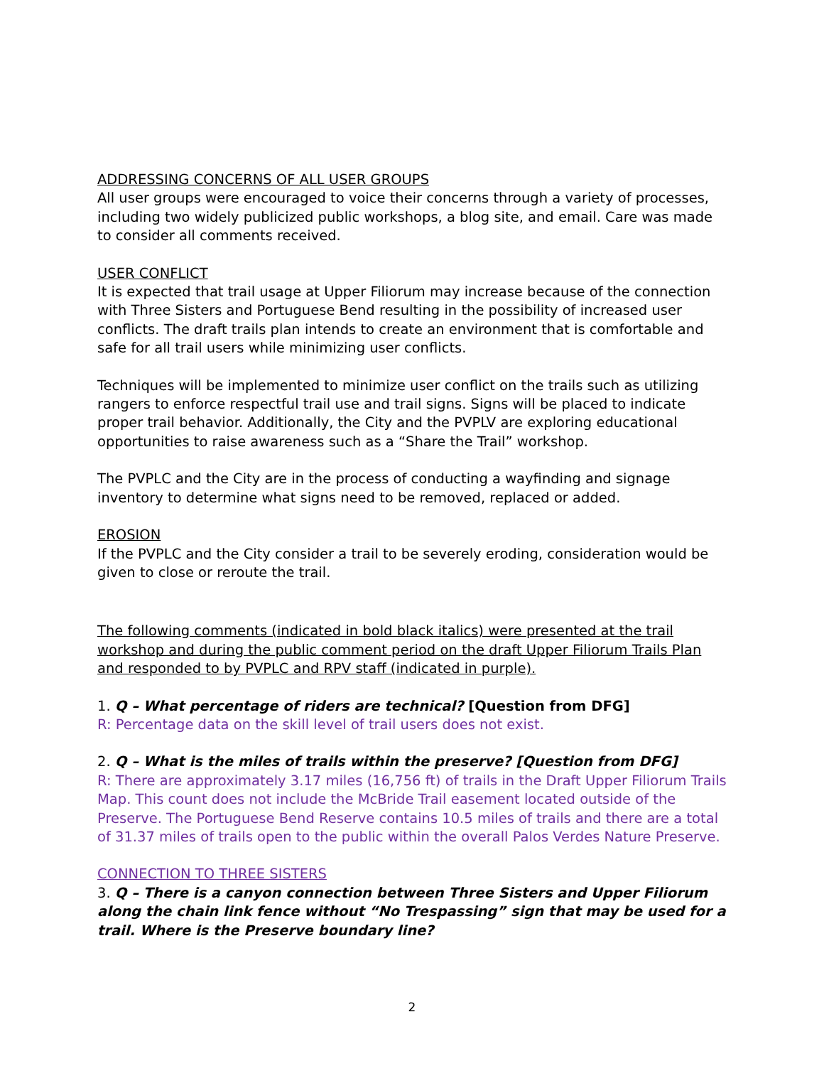ADDRESSING CONCERNS OF ALL USER GROUPS
All user groups were encouraged to voice their concerns through a variety of processes, including two widely publicized public workshops, a blog site, and email. Care was made to consider all comments received.
USER CONFLICT
It is expected that trail usage at Upper Filiorum may increase because of the connection with Three Sisters and Portuguese Bend resulting in the possibility of increased user conflicts. The draft trails plan intends to create an environment that is comfortable and safe for all trail users while minimizing user conflicts.
Techniques will be implemented to minimize user conflict on the trails such as utilizing rangers to enforce respectful trail use and trail signs. Signs will be placed to indicate proper trail behavior. Additionally, the City and the PVPLV are exploring educational opportunities to raise awareness such as a “Share the Trail” workshop.
The PVPLC and the City are in the process of conducting a wayfinding and signage inventory to determine what signs need to be removed, replaced or added.
EROSION
If the PVPLC and the City consider a trail to be severely eroding, consideration would be given to close or reroute the trail.
The following comments (indicated in bold black italics) were presented at the trail workshop and during the public comment period on the draft Upper Filiorum Trails Plan and responded to by PVPLC and RPV staff (indicated in purple).
1. Q – What percentage of riders are technical? [Question from DFG]
R: Percentage data on the skill level of trail users does not exist.
2. Q – What is the miles of trails within the preserve? [Question from DFG]
R: There are approximately 3.17 miles (16,756 ft) of trails in the Draft Upper Filiorum Trails Map. This count does not include the McBride Trail easement located outside of the Preserve. The Portuguese Bend Reserve contains 10.5 miles of trails and there are a total of 31.37 miles of trails open to the public within the overall Palos Verdes Nature Preserve.
CONNECTION TO THREE SISTERS
3. Q – There is a canyon connection between Three Sisters and Upper Filiorum along the chain link fence without “No Trespassing” sign that may be used for a trail. Where is the Preserve boundary line?
2